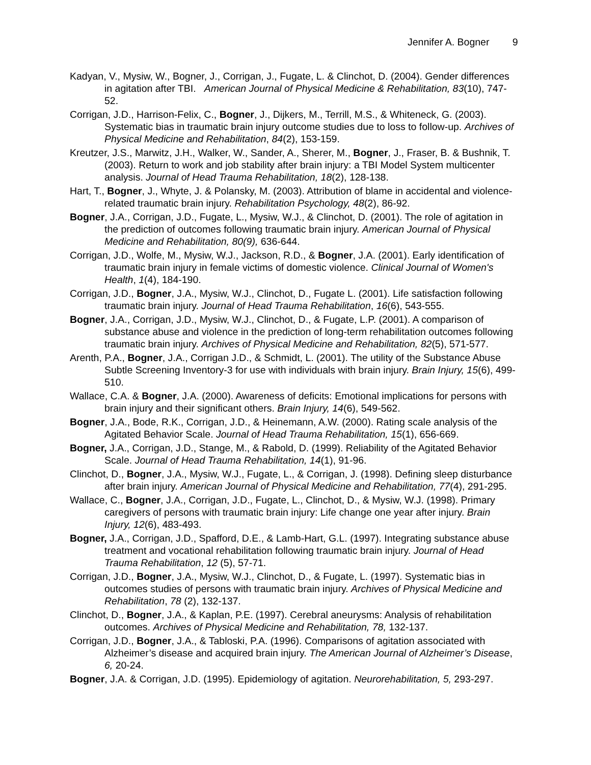Jennifer A. Bogner 9
Kadyan, V., Mysiw, W., Bogner, J., Corrigan, J., Fugate, L. & Clinchot, D. (2004). Gender differences in agitation after TBI. American Journal of Physical Medicine & Rehabilitation, 83(10), 747-52.
Corrigan, J.D., Harrison-Felix, C., Bogner, J., Dijkers, M., Terrill, M.S., & Whiteneck, G. (2003). Systematic bias in traumatic brain injury outcome studies due to loss to follow-up. Archives of Physical Medicine and Rehabilitation, 84(2), 153-159.
Kreutzer, J.S., Marwitz, J.H., Walker, W., Sander, A., Sherer, M., Bogner, J., Fraser, B. & Bushnik, T. (2003). Return to work and job stability after brain injury: a TBI Model System multicenter analysis. Journal of Head Trauma Rehabilitation, 18(2), 128-138.
Hart, T., Bogner, J., Whyte, J. & Polansky, M. (2003). Attribution of blame in accidental and violence-related traumatic brain injury. Rehabilitation Psychology, 48(2), 86-92.
Bogner, J.A., Corrigan, J.D., Fugate, L., Mysiw, W.J., & Clinchot, D. (2001). The role of agitation in the prediction of outcomes following traumatic brain injury. American Journal of Physical Medicine and Rehabilitation, 80(9), 636-644.
Corrigan, J.D., Wolfe, M., Mysiw, W.J., Jackson, R.D., & Bogner, J.A. (2001). Early identification of traumatic brain injury in female victims of domestic violence. Clinical Journal of Women's Health, 1(4), 184-190.
Corrigan, J.D., Bogner, J.A., Mysiw, W.J., Clinchot, D., Fugate L. (2001). Life satisfaction following traumatic brain injury. Journal of Head Trauma Rehabilitation, 16(6), 543-555.
Bogner, J.A., Corrigan, J.D., Mysiw, W.J., Clinchot, D., & Fugate, L.P. (2001). A comparison of substance abuse and violence in the prediction of long-term rehabilitation outcomes following traumatic brain injury. Archives of Physical Medicine and Rehabilitation, 82(5), 571-577.
Arenth, P.A., Bogner, J.A., Corrigan J.D., & Schmidt, L. (2001). The utility of the Substance Abuse Subtle Screening Inventory-3 for use with individuals with brain injury. Brain Injury, 15(6), 499-510.
Wallace, C.A. & Bogner, J.A. (2000). Awareness of deficits: Emotional implications for persons with brain injury and their significant others. Brain Injury, 14(6), 549-562.
Bogner, J.A., Bode, R.K., Corrigan, J.D., & Heinemann, A.W. (2000). Rating scale analysis of the Agitated Behavior Scale. Journal of Head Trauma Rehabilitation, 15(1), 656-669.
Bogner, J.A., Corrigan, J.D., Stange, M., & Rabold, D. (1999). Reliability of the Agitated Behavior Scale. Journal of Head Trauma Rehabilitation, 14(1), 91-96.
Clinchot, D., Bogner, J.A., Mysiw, W.J., Fugate, L., & Corrigan, J. (1998). Defining sleep disturbance after brain injury. American Journal of Physical Medicine and Rehabilitation, 77(4), 291-295.
Wallace, C., Bogner, J.A., Corrigan, J.D., Fugate, L., Clinchot, D., & Mysiw, W.J. (1998). Primary caregivers of persons with traumatic brain injury: Life change one year after injury. Brain Injury, 12(6), 483-493.
Bogner, J.A., Corrigan, J.D., Spafford, D.E., & Lamb-Hart, G.L. (1997). Integrating substance abuse treatment and vocational rehabilitation following traumatic brain injury. Journal of Head Trauma Rehabilitation, 12 (5), 57-71.
Corrigan, J.D., Bogner, J.A., Mysiw, W.J., Clinchot, D., & Fugate, L. (1997). Systematic bias in outcomes studies of persons with traumatic brain injury. Archives of Physical Medicine and Rehabilitation, 78 (2), 132-137.
Clinchot, D., Bogner, J.A., & Kaplan, P.E. (1997). Cerebral aneurysms: Analysis of rehabilitation outcomes. Archives of Physical Medicine and Rehabilitation, 78, 132-137.
Corrigan, J.D., Bogner, J.A., & Tabloski, P.A. (1996). Comparisons of agitation associated with Alzheimer’s disease and acquired brain injury. The American Journal of Alzheimer’s Disease, 6, 20-24.
Bogner, J.A. & Corrigan, J.D. (1995). Epidemiology of agitation. Neurorehabilitation, 5, 293-297.